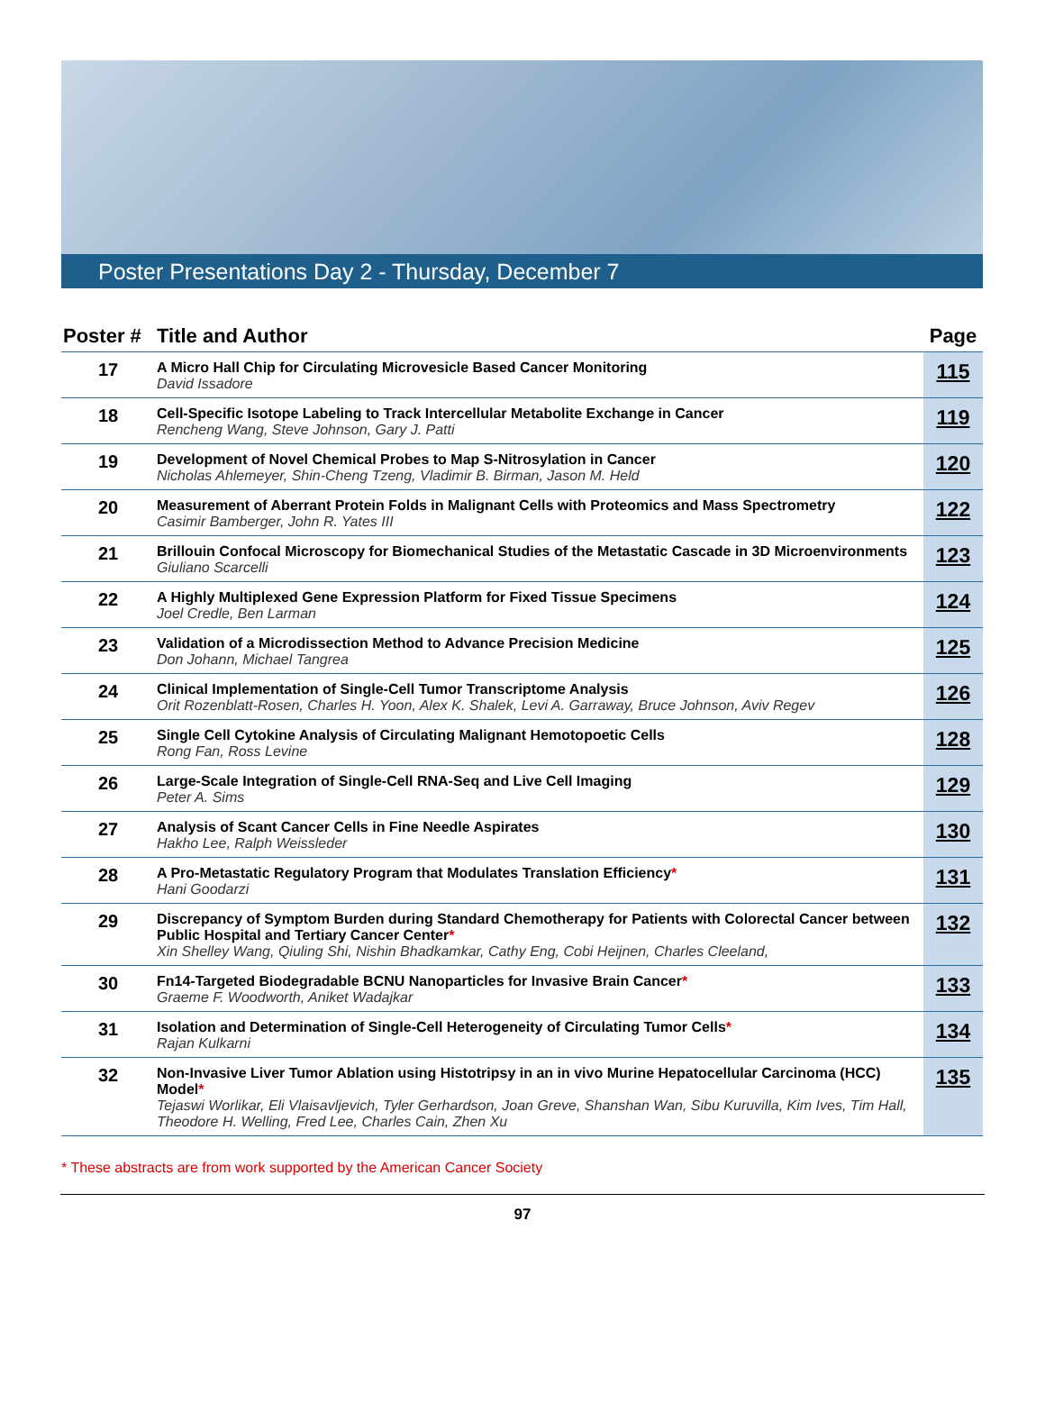Poster Presentations Day 2 - Thursday, December 7
| Poster # | Title and Author | Page |
| --- | --- | --- |
| 17 | A Micro Hall Chip for Circulating Microvesicle Based Cancer Monitoring David Issadore | 115 |
| 18 | Cell-Specific Isotope Labeling to Track Intercellular Metabolite Exchange in Cancer Rencheng Wang, Steve Johnson, Gary J. Patti | 119 |
| 19 | Development of Novel Chemical Probes to Map S-Nitrosylation in Cancer Nicholas Ahlemeyer, Shin-Cheng Tzeng, Vladimir B. Birman, Jason M. Held | 120 |
| 20 | Measurement of Aberrant Protein Folds in Malignant Cells with Proteomics and Mass Spectrometry Casimir Bamberger, John R. Yates III | 122 |
| 21 | Brillouin Confocal Microscopy for Biomechanical Studies of the Metastatic Cascade in 3D Microenvironments Giuliano Scarcelli | 123 |
| 22 | A Highly Multiplexed Gene Expression Platform for Fixed Tissue Specimens Joel Credle, Ben Larman | 124 |
| 23 | Validation of a Microdissection Method to Advance Precision Medicine Don Johann, Michael Tangrea | 125 |
| 24 | Clinical Implementation of Single-Cell Tumor Transcriptome Analysis Orit Rozenblatt-Rosen, Charles H. Yoon, Alex K. Shalek, Levi A. Garraway, Bruce Johnson, Aviv Regev | 126 |
| 25 | Single Cell Cytokine Analysis of Circulating Malignant Hemotopoetic Cells Rong Fan, Ross Levine | 128 |
| 26 | Large-Scale Integration of Single-Cell RNA-Seq and Live Cell Imaging Peter A. Sims | 129 |
| 27 | Analysis of Scant Cancer Cells in Fine Needle Aspirates Hakho Lee, Ralph Weissleder | 130 |
| 28 | A Pro-Metastatic Regulatory Program that Modulates Translation Efficiency * Hani Goodarzi | 131 |
| 29 | Discrepancy of Symptom Burden during Standard Chemotherapy for Patients with Colorectal Cancer between Public Hospital and Tertiary Cancer Center * Xin Shelley Wang, Qiuling Shi, Nishin Bhadkamkar, Cathy Eng, Cobi Heijnen, Charles Cleeland, | 132 |
| 30 | Fn14-Targeted Biodegradable BCNU Nanoparticles for Invasive Brain Cancer * Graeme F. Woodworth, Aniket Wadajkar | 133 |
| 31 | Isolation and Determination of Single-Cell Heterogeneity of Circulating Tumor Cells * Rajan Kulkarni | 134 |
| 32 | Non-Invasive Liver Tumor Ablation using Histotripsy in an in vivo Murine Hepatocellular Carcinoma (HCC) Model * Tejaswi Worlikar, Eli Vlaisavljevich, Tyler Gerhardson, Joan Greve, Shanshan Wan, Sibu Kuruvilla, Kim Ives, Tim Hall, Theodore H. Welling, Fred Lee, Charles Cain, Zhen Xu | 135 |
* These abstracts are from work supported by the American Cancer Society
97